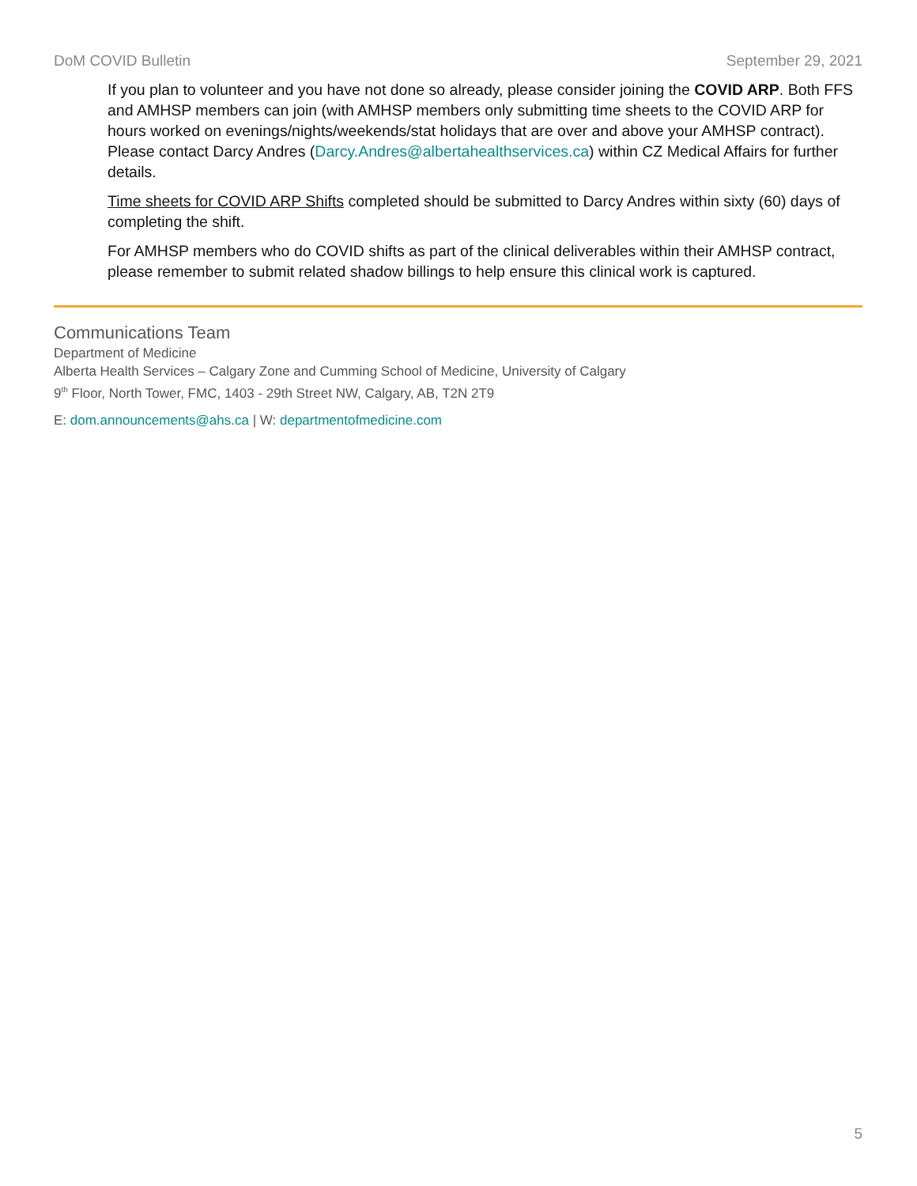DoM COVID Bulletin September 29, 2021
If you plan to volunteer and you have not done so already, please consider joining the COVID ARP. Both FFS and AMHSP members can join (with AMHSP members only submitting time sheets to the COVID ARP for hours worked on evenings/nights/weekends/stat holidays that are over and above your AMHSP contract). Please contact Darcy Andres (Darcy.Andres@albertahealthservices.ca) within CZ Medical Affairs for further details.
Time sheets for COVID ARP Shifts completed should be submitted to Darcy Andres within sixty (60) days of completing the shift.
For AMHSP members who do COVID shifts as part of the clinical deliverables within their AMHSP contract, please remember to submit related shadow billings to help ensure this clinical work is captured.
Communications Team
Department of Medicine
Alberta Health Services – Calgary Zone and Cumming School of Medicine, University of Calgary
9<sup>th</sup> Floor, North Tower, FMC, 1403 - 29th Street NW, Calgary, AB, T2N 2T9
E: dom.announcements@ahs.ca | W: departmentofmedicine.com
5